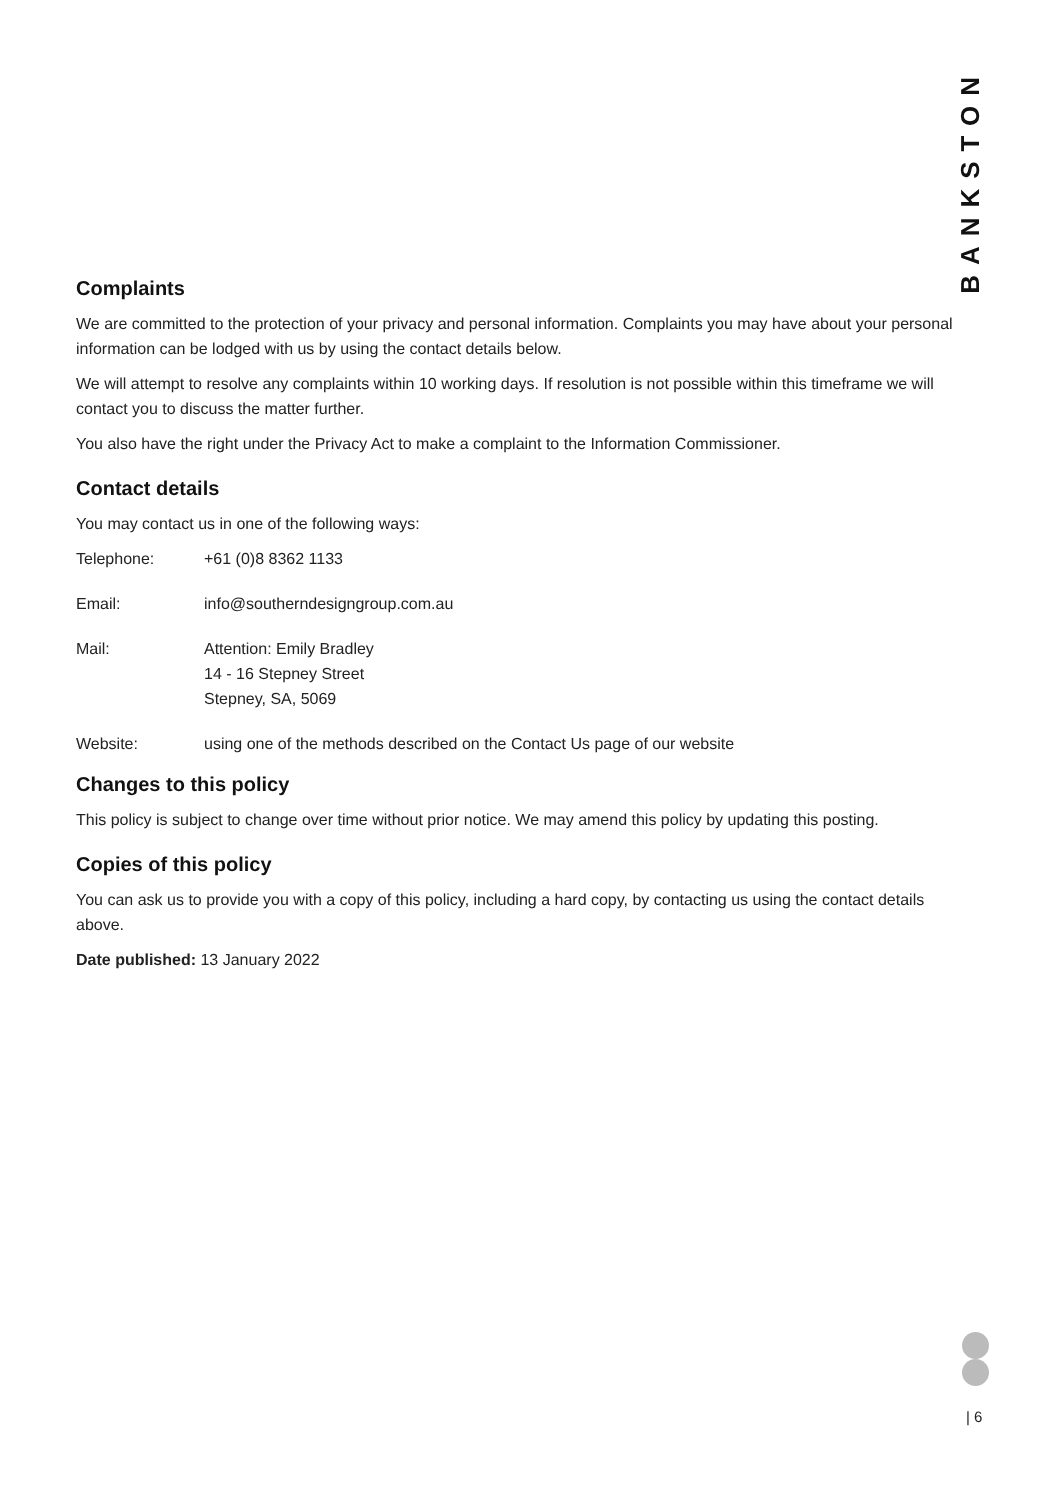BANKSTON
Complaints
We are committed to the protection of your privacy and personal information. Complaints you may have about your personal information can be lodged with us by using the contact details below.
We will attempt to resolve any complaints within 10 working days. If resolution is not possible within this timeframe we will contact you to discuss the matter further.
You also have the right under the Privacy Act to make a complaint to the Information Commissioner.
Contact details
You may contact us in one of the following ways:
| Telephone: | +61 (0)8 8362 1133 |
| Email: | info@southerndesigngroup.com.au |
| Mail: | Attention: Emily Bradley 14 - 16 Stepney Street Stepney, SA, 5069 |
| Website: | using one of the methods described on the Contact Us page of our website |
Changes to this policy
This policy is subject to change over time without prior notice. We may amend this policy by updating this posting.
Copies of this policy
You can ask us to provide you with a copy of this policy, including a hard copy, by contacting us using the contact details above.
Date published: 13 January 2022
| 6